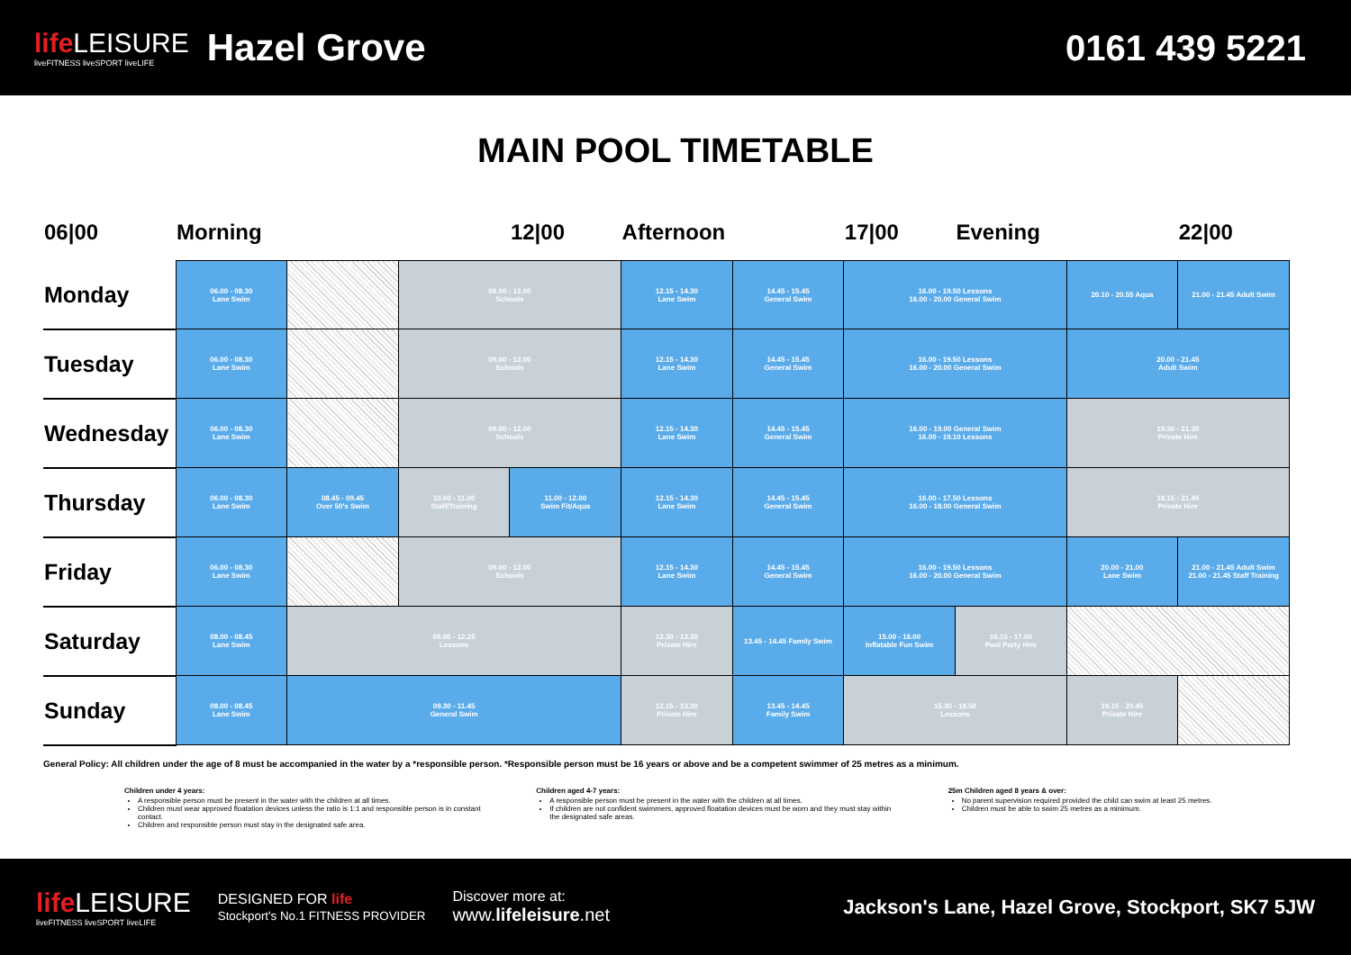life LEISURE
liveFITNESS liveSPORT liveLIFE
Hazel Grove
0161 439 5221
MAIN POOL TIMETABLE
| 06/00 | Morning | | | 12/00 | Afternoon | | 17/00 | Evening | | 22/00 |
| --- | --- | --- | --- | --- | --- | --- | --- | --- | --- | --- |
| Monday | 06.00 - 08.30 Lane Swim | | 09.00 - 12.00 Schools | | 12.15 - 14.30 Lane Swim | 14.45 - 15.45 General Swim | 16.00 - 19.50 Lessons 16.00 - 20.00 General Swim | | 20.10 - 20.55 Aqua | 21.00 - 21.45 Adult Swim |
| Tuesday | 06.00 - 08.30 Lane Swim | | 09.00 - 12.00 Schools | | 12.15 - 14.30 Lane Swim | 14.45 - 15.45 General Swim | 16.00 - 19.50 Lessons 16.00 - 20.00 General Swim | | 20.00 - 21.45 Adult Swim | |
| Wednesday | 06.00 - 08.30 Lane Swim | | 09.00 - 12.00 Schools | | 12.15 - 14.30 Lane Swim | 14.45 - 15.45 General Swim | 16.00 - 19.00 General Swim 16.00 - 19.10 Lessons | | 19.30 - 21.30 Private Hire | |
| Thursday | 06.00 - 08.30 Lane Swim | 08.45 - 09.45 Over 50's Swim | 10.00 - 11.00 Staff/Training | 11.00 - 12.00 Swim Fit/Aqua | 12.15 - 14.30 Lane Swim | 14.45 - 15.45 General Swim | 16.00 - 17.50 Lessons 16.00 - 18.00 General Swim | | 18.15 - 21.45 Private Hire | |
| Friday | 06.00 - 08.30 Lane Swim | | 09.00 - 12.00 Schools | | 12.15 - 14.30 Lane Swim | 14.45 - 15.45 General Swim | 16.00 - 19.50 Lessons 16.00 - 20.00 General Swim | | 20.00 - 21.00 Lane Swim | 21.00 - 21.45 Adult Swim 21.00 - 21.45 Staff Training |
| Saturday | 08.00 - 08.45 Lane Swim | 09.00 - 12.25 Lessons | | | 12.30 - 13.30 Private Hire | 13.45 - 14.45 Family Swim | 15.00 - 16.00 Inflatable Fun Swim | 16.15 - 17.00 Pool Party Hire | | |
| Sunday | 08.00 - 08.45 Lane Swim | 09.30 - 11.45 General Swim | | | 12.15 - 13.30 Private Hire | 13.45 - 14.45 Family Swim | 15.30 - 18.50 Lessons | | 19.15 - 20.45 Private Hire | |
General Policy: All children under the age of 8 must be accompanied in the water by a *responsible person. *Responsible person must be 16 years or above and be a competent swimmer of 25 metres as a minimum.
Children under 4 years:
A responsible person must be present in the water with the children at all times.
Children must wear approved floatation devices unless the ratio is 1:1 and responsible person is in constant contact.
Children and responsible person must stay in the designated safe area.
Children aged 4-7 years:
A responsible person must be present in the water with the children at all times.
If children are not confident swimmers, approved floatation devices must be worn and they must stay within the designated safe areas.
25m Children aged 8 years & over:
No parent supervision required provided the child can swim at least 25 metres.
Children must be able to swim 25 metres as a minimum.
life LEISURE
liveFITNESS liveSPORT liveLIFE
DESIGNED FOR life
Stockport's No.1 FITNESS PROVIDER
Discover more at:
www.lifeleisure.net
Jackson's Lane, Hazel Grove, Stockport, SK7 5JW